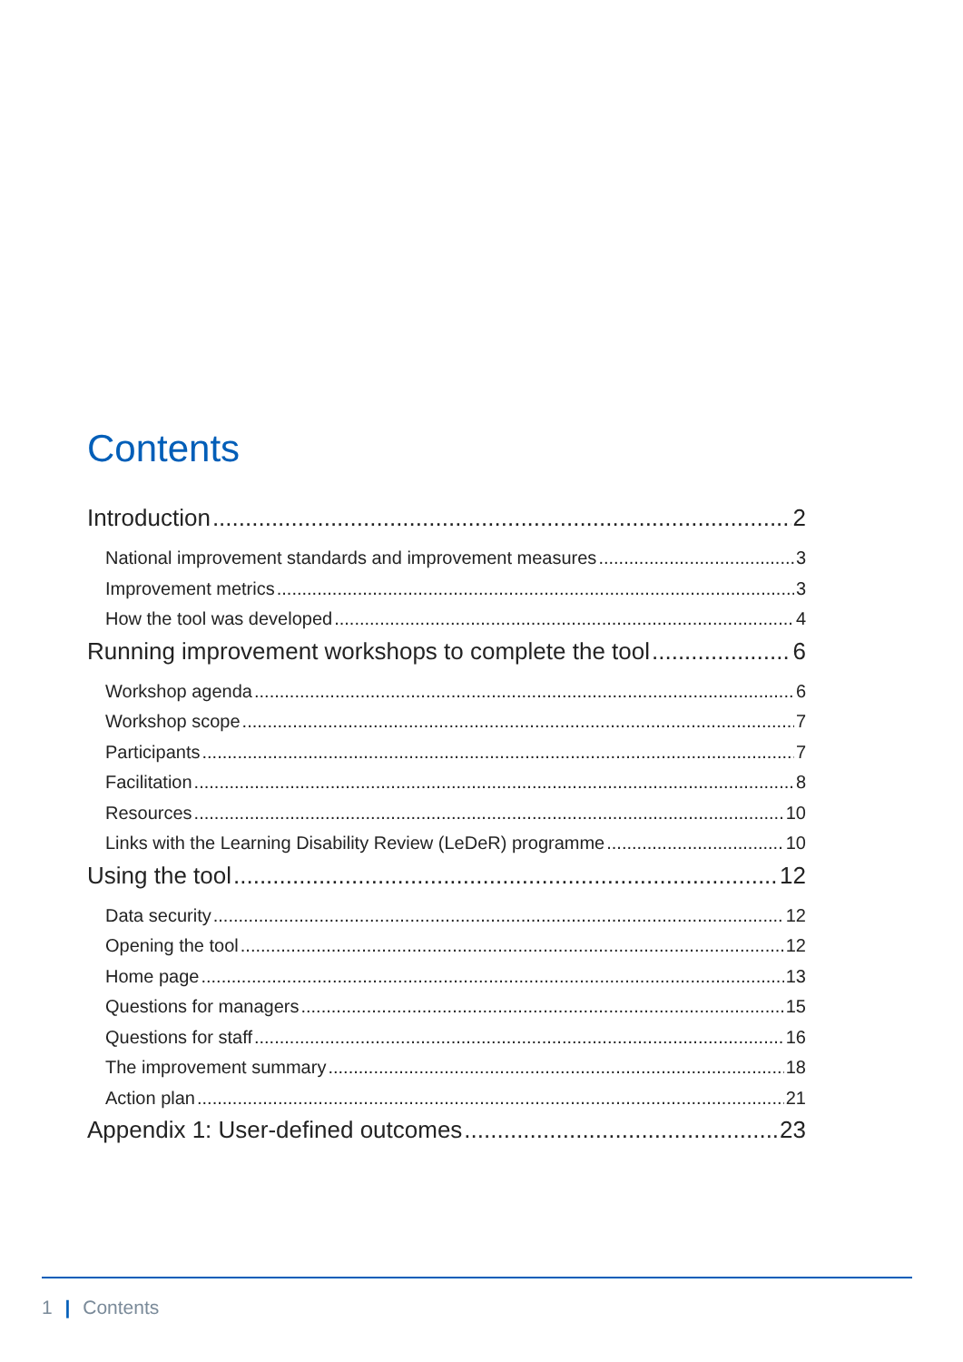Contents
Introduction 2
National improvement standards and improvement measures 3
Improvement metrics 3
How the tool was developed 4
Running improvement workshops to complete the tool 6
Workshop agenda 6
Workshop scope 7
Participants 7
Facilitation 8
Resources 10
Links with the Learning Disability Review (LeDeR) programme 10
Using the tool 12
Data security 12
Opening the tool 12
Home page 13
Questions for managers 15
Questions for staff 16
The improvement summary 18
Action plan 21
Appendix 1: User-defined outcomes 23
1 | Contents